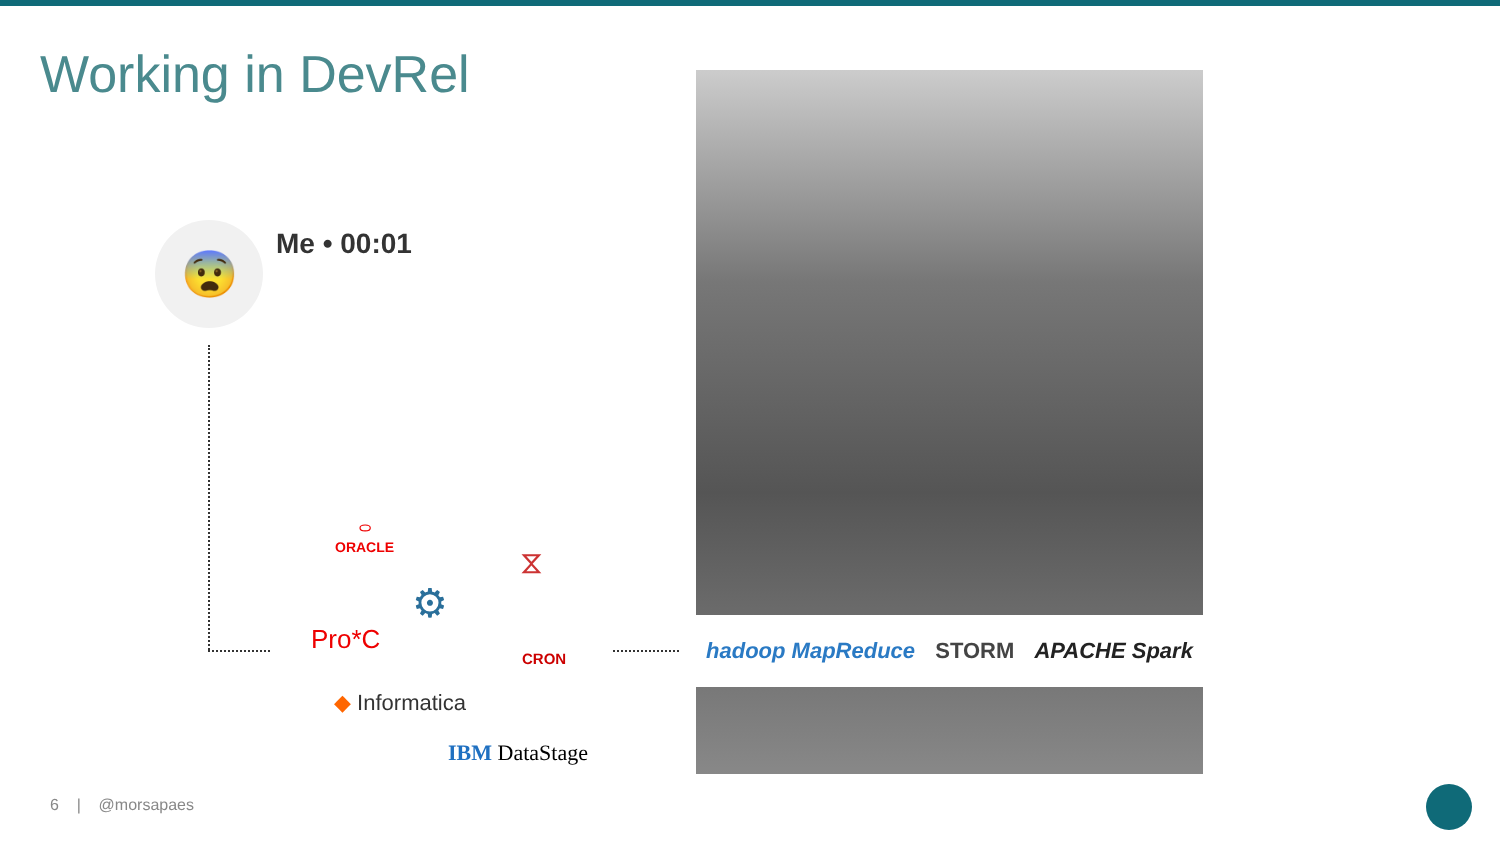Working in DevRel
😨 Me • 00:01
⬭
ORACLE
⚙
⧖
Pro*C
CRON
◆ Informatica
IBM DataStage
hadoop MapReduce STORM APACHE Spark
6 | @morsapaes